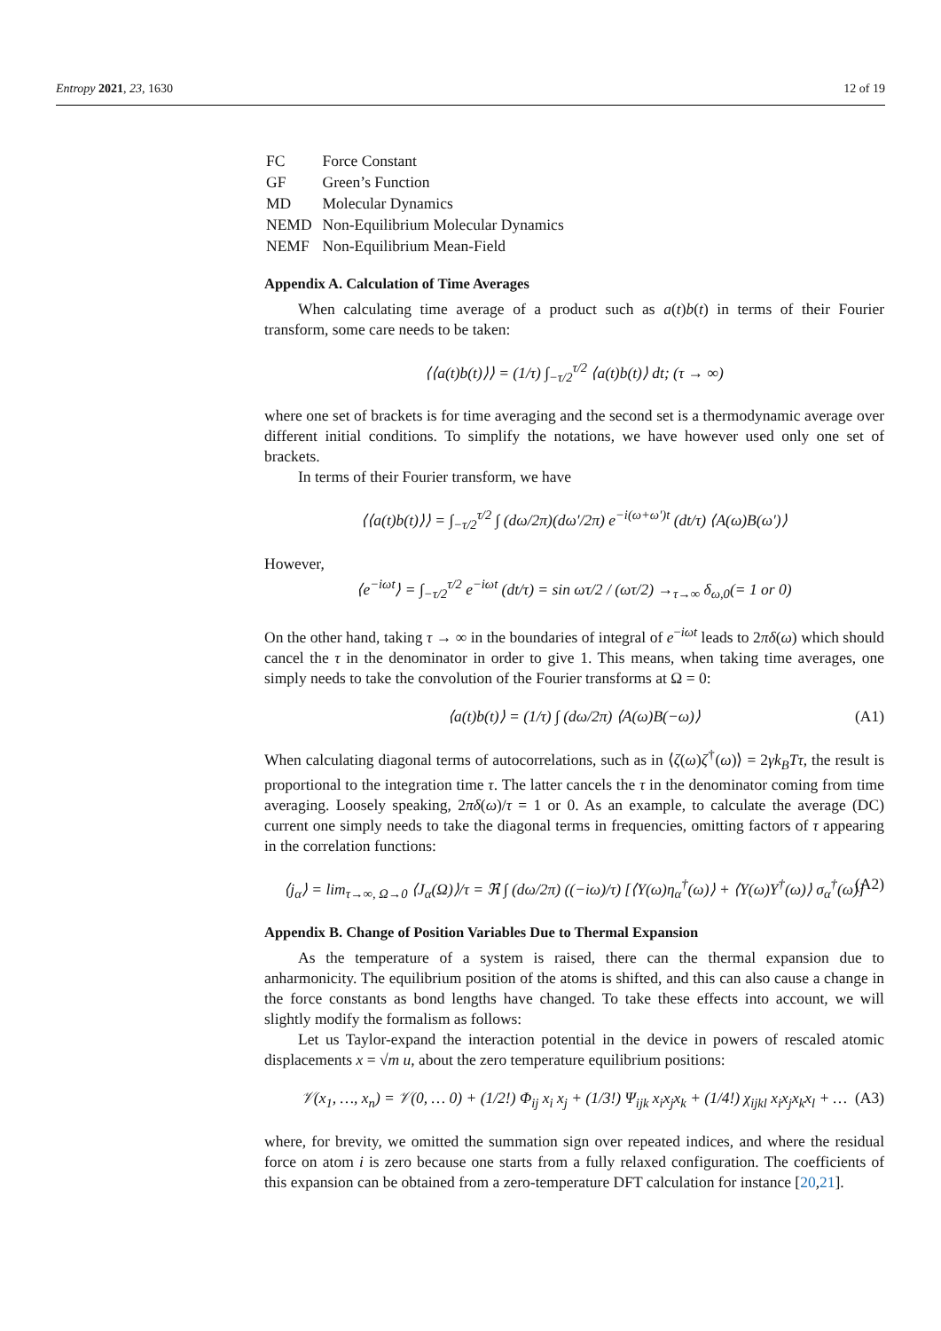Entropy 2021, 23, 1630 12 of 19
| FC | Force Constant |
| GF | Green’s Function |
| MD | Molecular Dynamics |
| NEMD | Non-Equilibrium Molecular Dynamics |
| NEMF | Non-Equilibrium Mean-Field |
Appendix A. Calculation of Time Averages
When calculating time average of a product such as a(t)b(t) in terms of their Fourier transform, some care needs to be taken:
⟨⟨a(t)b(t)⟩⟩ = (1/τ) ∫<sub>−τ/2</sub><sup>τ/2</sup> ⟨a(t)b(t)⟩ dt; (τ → ∞)
where one set of brackets is for time averaging and the second set is a thermodynamic average over different initial conditions. To simplify the notations, we have however used only one set of brackets.
In terms of their Fourier transform, we have
⟨⟨a(t)b(t)⟩⟩ = ∫<sub>−τ/2</sub><sup>τ/2</sup> ∫ (dω/2π)(dω′/2π) e<sup>−i(ω+ω′)t</sup> (dt/τ) ⟨A(ω)B(ω′)⟩
However,
⟨e<sup>−iωt</sup>⟩ = ∫<sub>−τ/2</sub><sup>τ/2</sup> e<sup>−iωt</sup> (dt/τ) = sin ωτ/2 / (ωτ/2) →<sub>τ→∞</sub> δ<sub>ω,0</sub>(= 1 or 0)
On the other hand, taking τ → ∞ in the boundaries of integral of e<sup>−iωt</sup> leads to 2πδ(ω) which should cancel the τ in the denominator in order to give 1. This means, when taking time averages, one simply needs to take the convolution of the Fourier transforms at Ω = 0:
⟨a(t)b(t)⟩ = (1/τ) ∫ (dω/2π) ⟨A(ω)B(−ω)⟩ (A1)
When calculating diagonal terms of autocorrelations, such as in ⟨ζ(ω)ζ<sup>†</sup>(ω)⟩ = 2γk<sub>B</sub>Tτ, the result is proportional to the integration time τ. The latter cancels the τ in the denominator coming from time averaging. Loosely speaking, 2πδ(ω)/τ = 1 or 0. As an example, to calculate the average (DC) current one simply needs to take the diagonal terms in frequencies, omitting factors of τ appearing in the correlation functions:
⟨j<sub>α</sub>⟩ = lim<sub>τ→∞, Ω→0</sub> ⟨J<sub>α</sub>(Ω)⟩/τ = ℜ ∫ (dω/2π) ((−iω)/τ) [⟨Y(ω)η<sub>α</sub><sup>†</sup>(ω)⟩ + ⟨Y(ω)Y<sup>†</sup>(ω)⟩ σ<sub>α</sub><sup>†</sup>(ω)] (A2)
Appendix B. Change of Position Variables Due to Thermal Expansion
As the temperature of a system is raised, there can the thermal expansion due to anharmonicity. The equilibrium position of the atoms is shifted, and this can also cause a change in the force constants as bond lengths have changed. To take these effects into account, we will slightly modify the formalism as follows:
Let us Taylor-expand the interaction potential in the device in powers of rescaled atomic displacements x = √m u, about the zero temperature equilibrium positions:
𝒱(x<sub>1</sub>, …, x<sub>n</sub>) = 𝒱(0, … 0) + (1/2!) Φ<sub>ij</sub> x<sub>i</sub> x<sub>j</sub> + (1/3!) Ψ<sub>ijk</sub> x<sub>i</sub>x<sub>j</sub>x<sub>k</sub> + (1/4!) χ<sub>ijkl</sub> x<sub>i</sub>x<sub>j</sub>x<sub>k</sub>x<sub>l</sub> + … (A3)
where, for brevity, we omitted the summation sign over repeated indices, and where the residual force on atom i is zero because one starts from a fully relaxed configuration. The coefficients of this expansion can be obtained from a zero-temperature DFT calculation for instance [20,21].